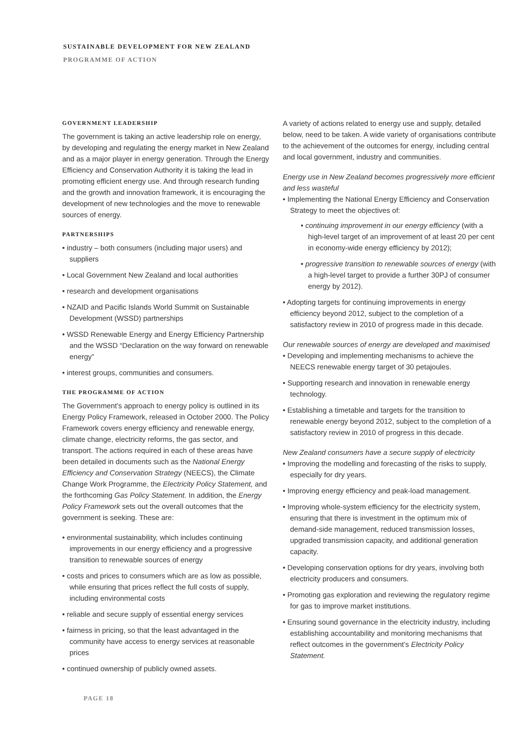SUSTAINABLE DEVELOPMENT FOR NEW ZEALAND
PROGRAMME OF ACTION
GOVERNMENT LEADERSHIP
The government is taking an active leadership role on energy, by developing and regulating the energy market in New Zealand and as a major player in energy generation. Through the Energy Efficiency and Conservation Authority it is taking the lead in promoting efficient energy use. And through research funding and the growth and innovation framework, it is encouraging the development of new technologies and the move to renewable sources of energy.
PARTNERSHIPS
• industry – both consumers (including major users) and suppliers
• Local Government New Zealand and local authorities
• research and development organisations
• NZAID and Pacific Islands World Summit on Sustainable Development (WSSD) partnerships
• WSSD Renewable Energy and Energy Efficiency Partnership and the WSSD “Declaration on the way forward on renewable energy”
• interest groups, communities and consumers.
THE PROGRAMME OF ACTION
The Government’s approach to energy policy is outlined in its Energy Policy Framework, released in October 2000. The Policy Framework covers energy efficiency and renewable energy, climate change, electricity reforms, the gas sector, and transport. The actions required in each of these areas have been detailed in documents such as the National Energy Efficiency and Conservation Strategy (NEECS), the Climate Change Work Programme, the Electricity Policy Statement, and the forthcoming Gas Policy Statement. In addition, the Energy Policy Framework sets out the overall outcomes that the government is seeking. These are:
• environmental sustainability, which includes continuing improvements in our energy efficiency and a progressive transition to renewable sources of energy
• costs and prices to consumers which are as low as possible, while ensuring that prices reflect the full costs of supply, including environmental costs
• reliable and secure supply of essential energy services
• fairness in pricing, so that the least advantaged in the community have access to energy services at reasonable prices
• continued ownership of publicly owned assets.
A variety of actions related to energy use and supply, detailed below, need to be taken. A wide variety of organisations contribute to the achievement of the outcomes for energy, including central and local government, industry and communities.
Energy use in New Zealand becomes progressively more efficient and less wasteful
• Implementing the National Energy Efficiency and Conservation Strategy to meet the objectives of:
• continuing improvement in our energy efficiency (with a high-level target of an improvement of at least 20 per cent in economy-wide energy efficiency by 2012);
• progressive transition to renewable sources of energy (with a high-level target to provide a further 30PJ of consumer energy by 2012).
• Adopting targets for continuing improvements in energy efficiency beyond 2012, subject to the completion of a satisfactory review in 2010 of progress made in this decade.
Our renewable sources of energy are developed and maximised
• Developing and implementing mechanisms to achieve the NEECS renewable energy target of 30 petajoules.
• Supporting research and innovation in renewable energy technology.
• Establishing a timetable and targets for the transition to renewable energy beyond 2012, subject to the completion of a satisfactory review in 2010 of progress in this decade.
New Zealand consumers have a secure supply of electricity
• Improving the modelling and forecasting of the risks to supply, especially for dry years.
• Improving energy efficiency and peak-load management.
• Improving whole-system efficiency for the electricity system, ensuring that there is investment in the optimum mix of demand-side management, reduced transmission losses, upgraded transmission capacity, and additional generation capacity.
• Developing conservation options for dry years, involving both electricity producers and consumers.
• Promoting gas exploration and reviewing the regulatory regime for gas to improve market institutions.
• Ensuring sound governance in the electricity industry, including establishing accountability and monitoring mechanisms that reflect outcomes in the government’s Electricity Policy Statement.
PAGE 18